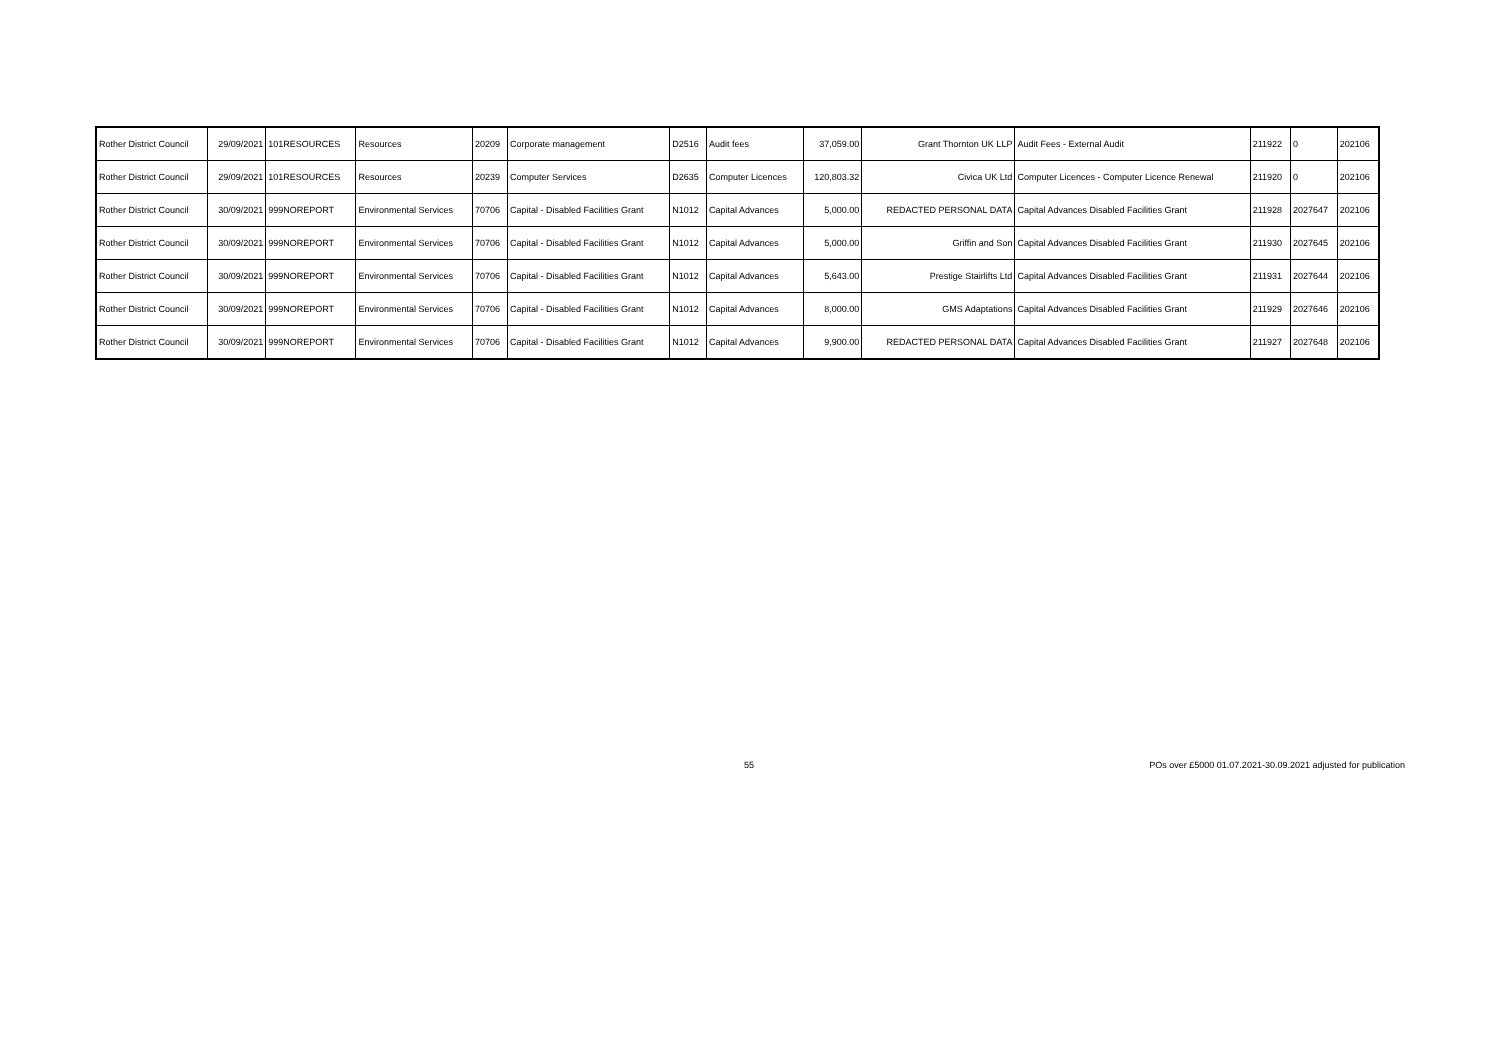| Rother District Council | 29/09/2021 | 101RESOURCES | Resources | 20209 | Corporate management | D2516 | Audit fees | 37,059.00 | Grant Thornton UK LLP | Audit Fees - External Audit | 211922 | 0 | 202106 |
| Rother District Council | 29/09/2021 | 101RESOURCES | Resources | 20239 | Computer Services | D2635 | Computer Licences | 120,803.32 | Civica UK Ltd | Computer Licences - Computer Licence Renewal | 211920 | 0 | 202106 |
| Rother District Council | 30/09/2021 | 999NOREPORT | Environmental Services | 70706 | Capital - Disabled Facilities Grant | N1012 | Capital Advances | 5,000.00 | REDACTED PERSONAL DATA | Capital Advances Disabled Facilities Grant | 211928 | 2027647 | 202106 |
| Rother District Council | 30/09/2021 | 999NOREPORT | Environmental Services | 70706 | Capital - Disabled Facilities Grant | N1012 | Capital Advances | 5,000.00 | Griffin and Son | Capital Advances Disabled Facilities Grant | 211930 | 2027645 | 202106 |
| Rother District Council | 30/09/2021 | 999NOREPORT | Environmental Services | 70706 | Capital - Disabled Facilities Grant | N1012 | Capital Advances | 5,643.00 | Prestige Stairlifts Ltd | Capital Advances Disabled Facilities Grant | 211931 | 2027644 | 202106 |
| Rother District Council | 30/09/2021 | 999NOREPORT | Environmental Services | 70706 | Capital - Disabled Facilities Grant | N1012 | Capital Advances | 8,000.00 | GMS Adaptations | Capital Advances Disabled Facilities Grant | 211929 | 2027646 | 202106 |
| Rother District Council | 30/09/2021 | 999NOREPORT | Environmental Services | 70706 | Capital - Disabled Facilities Grant | N1012 | Capital Advances | 9,900.00 | REDACTED PERSONAL DATA | Capital Advances Disabled Facilities Grant | 211927 | 2027648 | 202106 |
55
POs over £5000 01.07.2021-30.09.2021 adjusted for publication